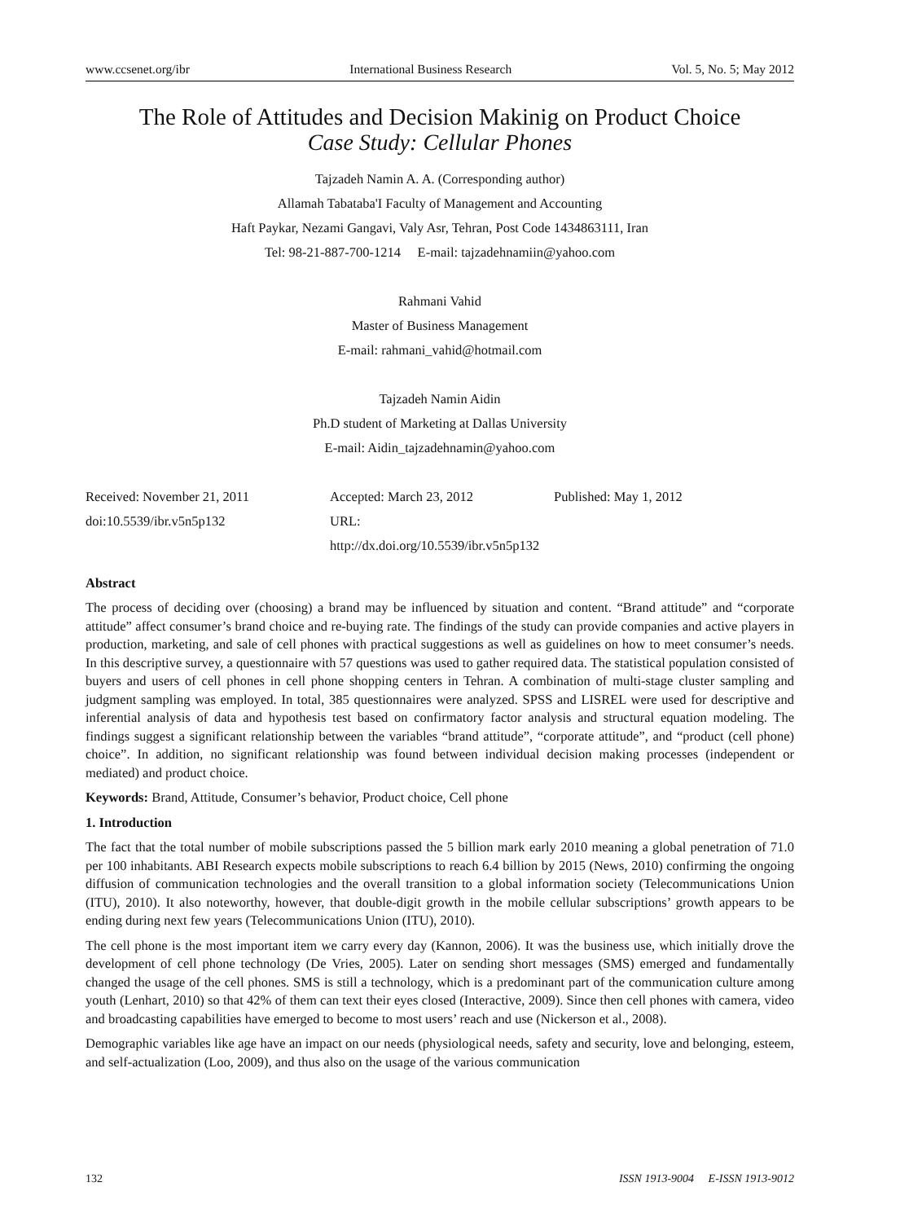www.ccsenet.org/ibr International Business Research Vol. 5, No. 5; May 2012
The Role of Attitudes and Decision Makinig on Product Choice
Case Study: Cellular Phones
Tajzadeh Namin A. A. (Corresponding author)
Allamah Tabataba'I Faculty of Management and Accounting
Haft Paykar, Nezami Gangavi, Valy Asr, Tehran, Post Code 1434863111, Iran
Tel: 98-21-887-700-1214 E-mail: tajzadehnamiin@yahoo.com
Rahmani Vahid
Master of Business Management
E-mail: rahmani_vahid@hotmail.com
Tajzadeh Namin Aidin
Ph.D student of Marketing at Dallas University
E-mail: Aidin_tajzadehnamin@yahoo.com
Received: November 21, 2011
doi:10.5539/ibr.v5n5p132
Accepted: March 23, 2012
URL: http://dx.doi.org/10.5539/ibr.v5n5p132
Published: May 1, 2012
Abstract
The process of deciding over (choosing) a brand may be influenced by situation and content. “Brand attitude” and “corporate attitude” affect consumer’s brand choice and re-buying rate. The findings of the study can provide companies and active players in production, marketing, and sale of cell phones with practical suggestions as well as guidelines on how to meet consumer’s needs. In this descriptive survey, a questionnaire with 57 questions was used to gather required data. The statistical population consisted of buyers and users of cell phones in cell phone shopping centers in Tehran. A combination of multi-stage cluster sampling and judgment sampling was employed. In total, 385 questionnaires were analyzed. SPSS and LISREL were used for descriptive and inferential analysis of data and hypothesis test based on confirmatory factor analysis and structural equation modeling. The findings suggest a significant relationship between the variables “brand attitude”, “corporate attitude”, and “product (cell phone) choice”. In addition, no significant relationship was found between individual decision making processes (independent or mediated) and product choice.
Keywords: Brand, Attitude, Consumer’s behavior, Product choice, Cell phone
1. Introduction
The fact that the total number of mobile subscriptions passed the 5 billion mark early 2010 meaning a global penetration of 71.0 per 100 inhabitants. ABI Research expects mobile subscriptions to reach 6.4 billion by 2015 (News, 2010) confirming the ongoing diffusion of communication technologies and the overall transition to a global information society (Telecommunications Union (ITU), 2010). It also noteworthy, however, that double-digit growth in the mobile cellular subscriptions’ growth appears to be ending during next few years (Telecommunications Union (ITU), 2010).
The cell phone is the most important item we carry every day (Kannon, 2006). It was the business use, which initially drove the development of cell phone technology (De Vries, 2005). Later on sending short messages (SMS) emerged and fundamentally changed the usage of the cell phones. SMS is still a technology, which is a predominant part of the communication culture among youth (Lenhart, 2010) so that 42% of them can text their eyes closed (Interactive, 2009). Since then cell phones with camera, video and broadcasting capabilities have emerged to become to most users’ reach and use (Nickerson et al., 2008).
Demographic variables like age have an impact on our needs (physiological needs, safety and security, love and belonging, esteem, and self-actualization (Loo, 2009), and thus also on the usage of the various communication
132 ISSN 1913-9004 E-ISSN 1913-9012